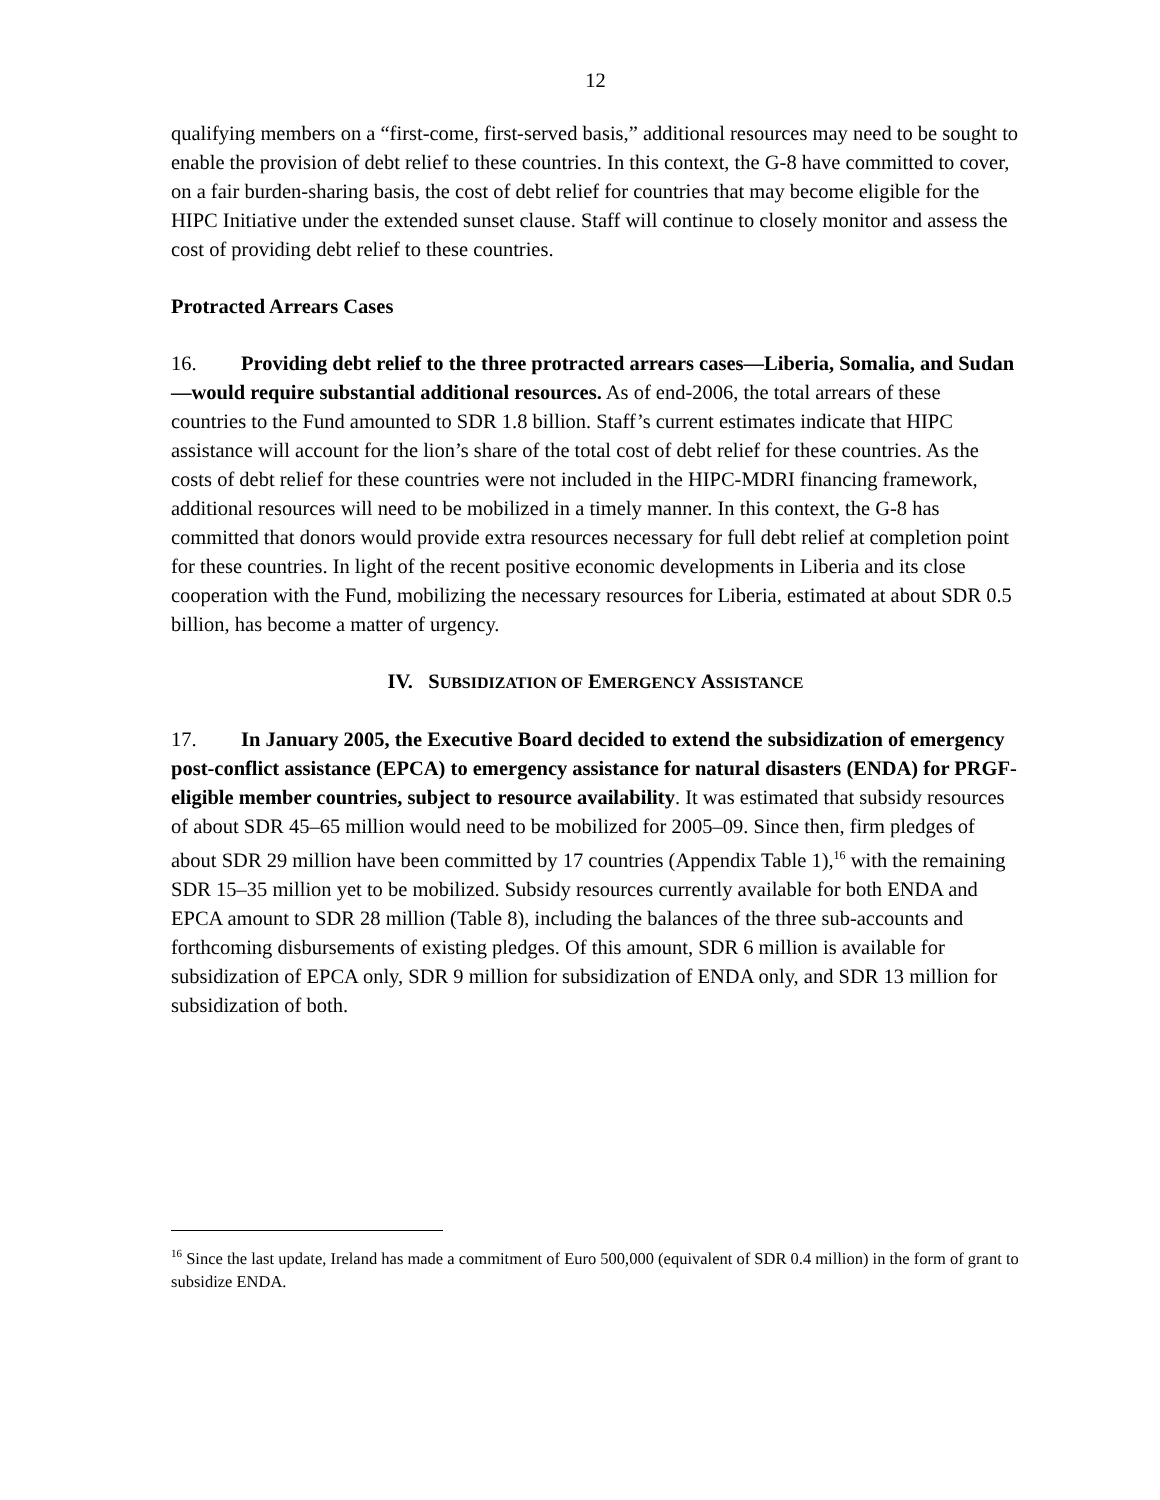12
qualifying members on a “first-come, first-served basis,” additional resources may need to be sought to enable the provision of debt relief to these countries. In this context, the G-8 have committed to cover, on a fair burden-sharing basis, the cost of debt relief for countries that may become eligible for the HIPC Initiative under the extended sunset clause. Staff will continue to closely monitor and assess the cost of providing debt relief to these countries.
Protracted Arrears Cases
16. Providing debt relief to the three protracted arrears cases—Liberia, Somalia, and Sudan—would require substantial additional resources. As of end-2006, the total arrears of these countries to the Fund amounted to SDR 1.8 billion. Staff’s current estimates indicate that HIPC assistance will account for the lion’s share of the total cost of debt relief for these countries. As the costs of debt relief for these countries were not included in the HIPC-MDRI financing framework, additional resources will need to be mobilized in a timely manner. In this context, the G-8 has committed that donors would provide extra resources necessary for full debt relief at completion point for these countries. In light of the recent positive economic developments in Liberia and its close cooperation with the Fund, mobilizing the necessary resources for Liberia, estimated at about SDR 0.5 billion, has become a matter of urgency.
IV. SUBSIDIZATION OF EMERGENCY ASSISTANCE
17. In January 2005, the Executive Board decided to extend the subsidization of emergency post-conflict assistance (EPCA) to emergency assistance for natural disasters (ENDA) for PRGF-eligible member countries, subject to resource availability. It was estimated that subsidy resources of about SDR 45–65 million would need to be mobilized for 2005–09. Since then, firm pledges of about SDR 29 million have been committed by 17 countries (Appendix Table 1),<sup>16</sup> with the remaining SDR 15–35 million yet to be mobilized. Subsidy resources currently available for both ENDA and EPCA amount to SDR 28 million (Table 8), including the balances of the three sub-accounts and forthcoming disbursements of existing pledges. Of this amount, SDR 6 million is available for subsidization of EPCA only, SDR 9 million for subsidization of ENDA only, and SDR 13 million for subsidization of both.
<sup>16</sup> Since the last update, Ireland has made a commitment of Euro 500,000 (equivalent of SDR 0.4 million) in the form of grant to subsidize ENDA.